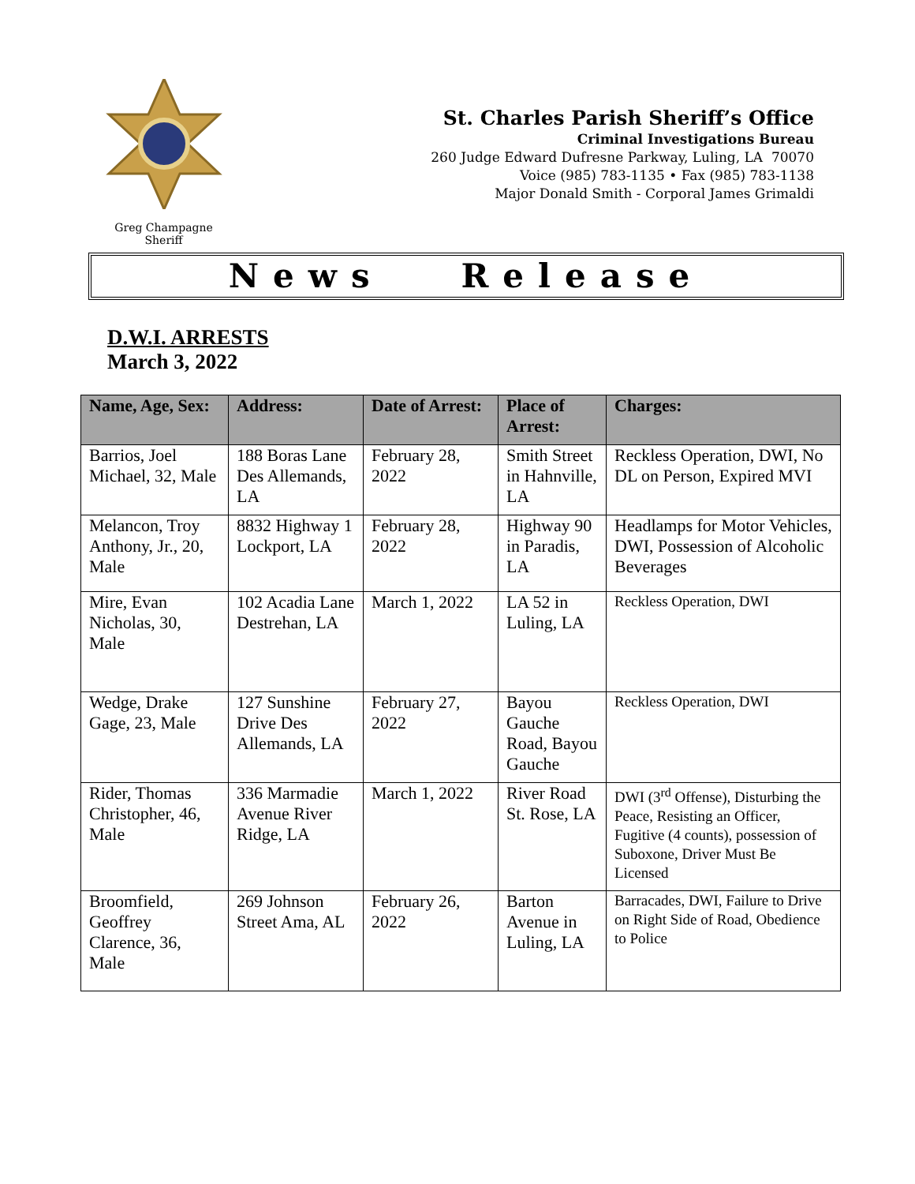Greg Champagne
Sheriff
St. Charles Parish Sheriff’s Office
Criminal Investigations Bureau
260 Judge Edward Dufresne Parkway, Luling, LA 70070
Voice (985) 783-1135 • Fax (985) 783-1138
Major Donald Smith - Corporal James Grimaldi
News Release
D.W.I. ARRESTS
March 3, 2022
| Name, Age, Sex: | Address: | Date of Arrest: | Place of Arrest: | Charges: |
| --- | --- | --- | --- | --- |
| Barrios, Joel Michael, 32, Male | 188 Boras Lane Des Allemands, LA | February 28, 2022 | Smith Street in Hahnville, LA | Reckless Operation, DWI, No DL on Person, Expired MVI |
| Melancon, Troy Anthony, Jr., 20, Male | 8832 Highway 1 Lockport, LA | February 28, 2022 | Highway 90 in Paradis, LA | Headlamps for Motor Vehicles, DWI, Possession of Alcoholic Beverages |
| Mire, Evan Nicholas, 30, Male | 102 Acadia Lane Destrehan, LA | March 1, 2022 | LA 52 in Luling, LA | Reckless Operation, DWI |
| Wedge, Drake Gage, 23, Male | 127 Sunshine Drive Des Allemands, LA | February 27, 2022 | Bayou Gauche Road, Bayou Gauche | Reckless Operation, DWI |
| Rider, Thomas Christopher, 46, Male | 336 Marmadie Avenue River Ridge, LA | March 1, 2022 | River Road St. Rose, LA | DWI (3<sup>rd</sup> Offense), Disturbing the Peace, Resisting an Officer, Fugitive (4 counts), possession of Suboxone, Driver Must Be Licensed |
| Broomfield, Geoffrey Clarence, 36, Male | 269 Johnson Street Ama, AL | February 26, 2022 | Barton Avenue in Luling, LA | Barracades, DWI, Failure to Drive on Right Side of Road, Obedience to Police |